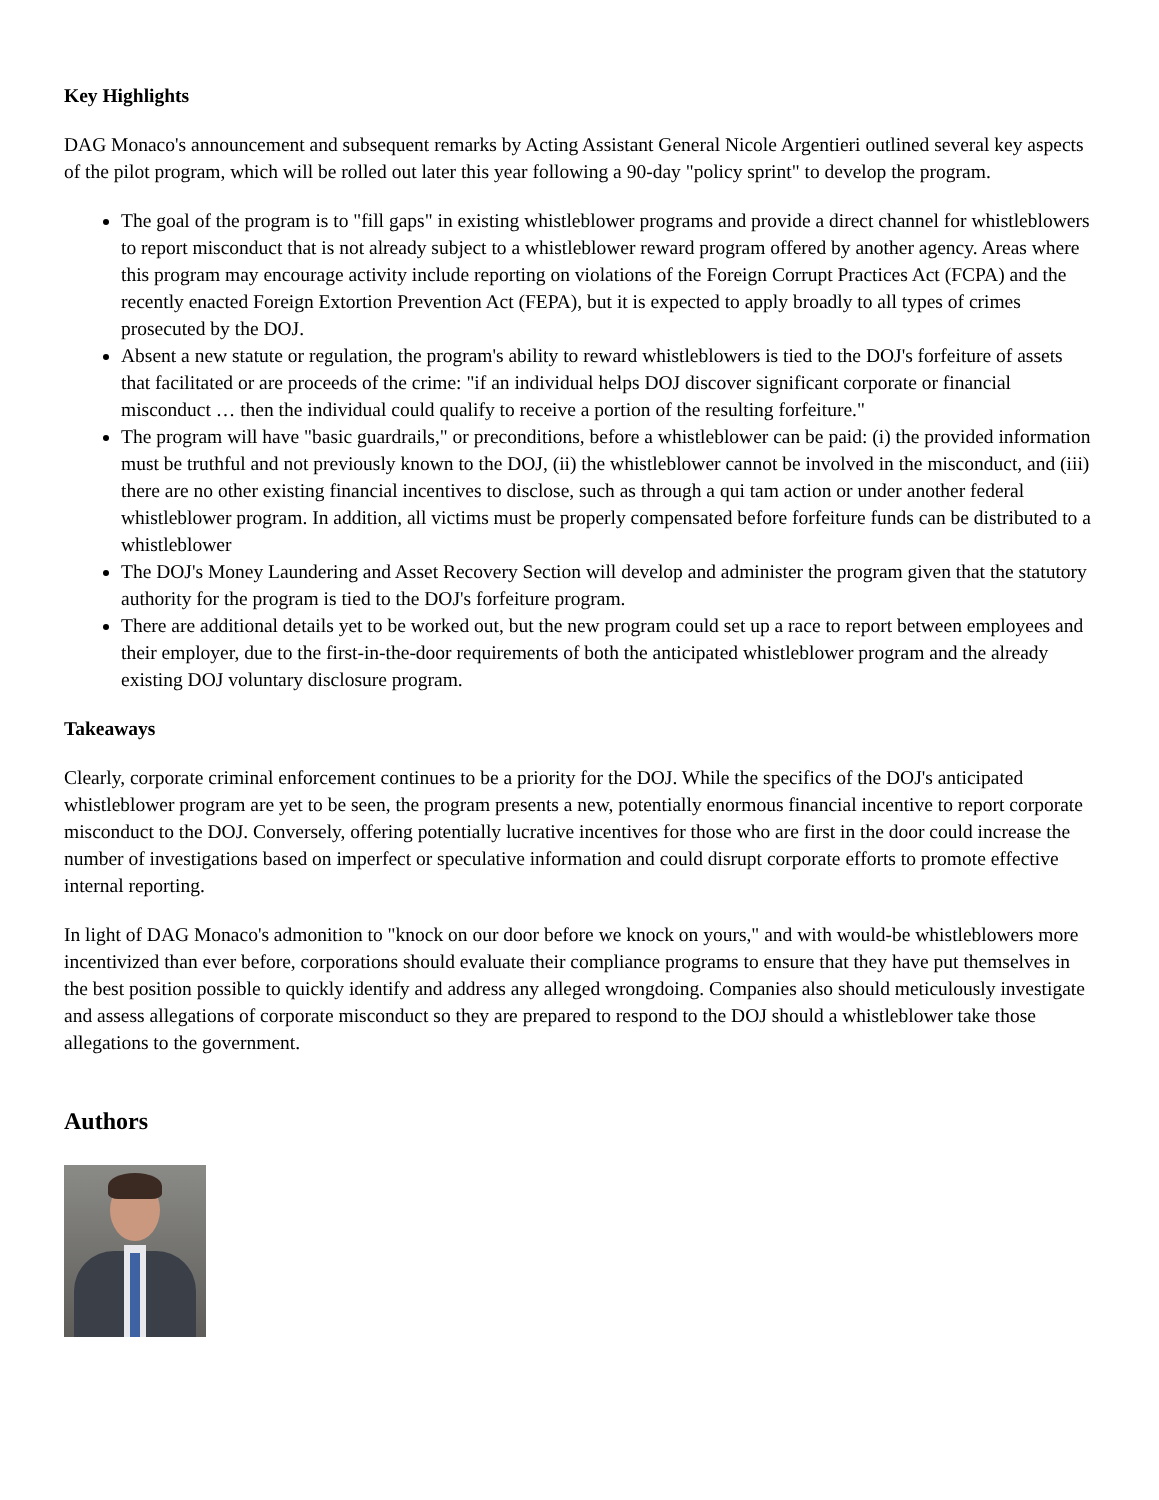Key Highlights
DAG Monaco's announcement and subsequent remarks by Acting Assistant General Nicole Argentieri outlined several key aspects of the pilot program, which will be rolled out later this year following a 90-day "policy sprint" to develop the program.
The goal of the program is to "fill gaps" in existing whistleblower programs and provide a direct channel for whistleblowers to report misconduct that is not already subject to a whistleblower reward program offered by another agency. Areas where this program may encourage activity include reporting on violations of the Foreign Corrupt Practices Act (FCPA) and the recently enacted Foreign Extortion Prevention Act (FEPA), but it is expected to apply broadly to all types of crimes prosecuted by the DOJ.
Absent a new statute or regulation, the program's ability to reward whistleblowers is tied to the DOJ's forfeiture of assets that facilitated or are proceeds of the crime: "if an individual helps DOJ discover significant corporate or financial misconduct … then the individual could qualify to receive a portion of the resulting forfeiture."
The program will have "basic guardrails," or preconditions, before a whistleblower can be paid: (i) the provided information must be truthful and not previously known to the DOJ, (ii) the whistleblower cannot be involved in the misconduct, and (iii) there are no other existing financial incentives to disclose, such as through a qui tam action or under another federal whistleblower program. In addition, all victims must be properly compensated before forfeiture funds can be distributed to a whistleblower
The DOJ's Money Laundering and Asset Recovery Section will develop and administer the program given that the statutory authority for the program is tied to the DOJ's forfeiture program.
There are additional details yet to be worked out, but the new program could set up a race to report between employees and their employer, due to the first-in-the-door requirements of both the anticipated whistleblower program and the already existing DOJ voluntary disclosure program.
Takeaways
Clearly, corporate criminal enforcement continues to be a priority for the DOJ. While the specifics of the DOJ's anticipated whistleblower program are yet to be seen, the program presents a new, potentially enormous financial incentive to report corporate misconduct to the DOJ. Conversely, offering potentially lucrative incentives for those who are first in the door could increase the number of investigations based on imperfect or speculative information and could disrupt corporate efforts to promote effective internal reporting.
In light of DAG Monaco's admonition to "knock on our door before we knock on yours," and with would-be whistleblowers more incentivized than ever before, corporations should evaluate their compliance programs to ensure that they have put themselves in the best position possible to quickly identify and address any alleged wrongdoing. Companies also should meticulously investigate and assess allegations of corporate misconduct so they are prepared to respond to the DOJ should a whistleblower take those allegations to the government.
Authors